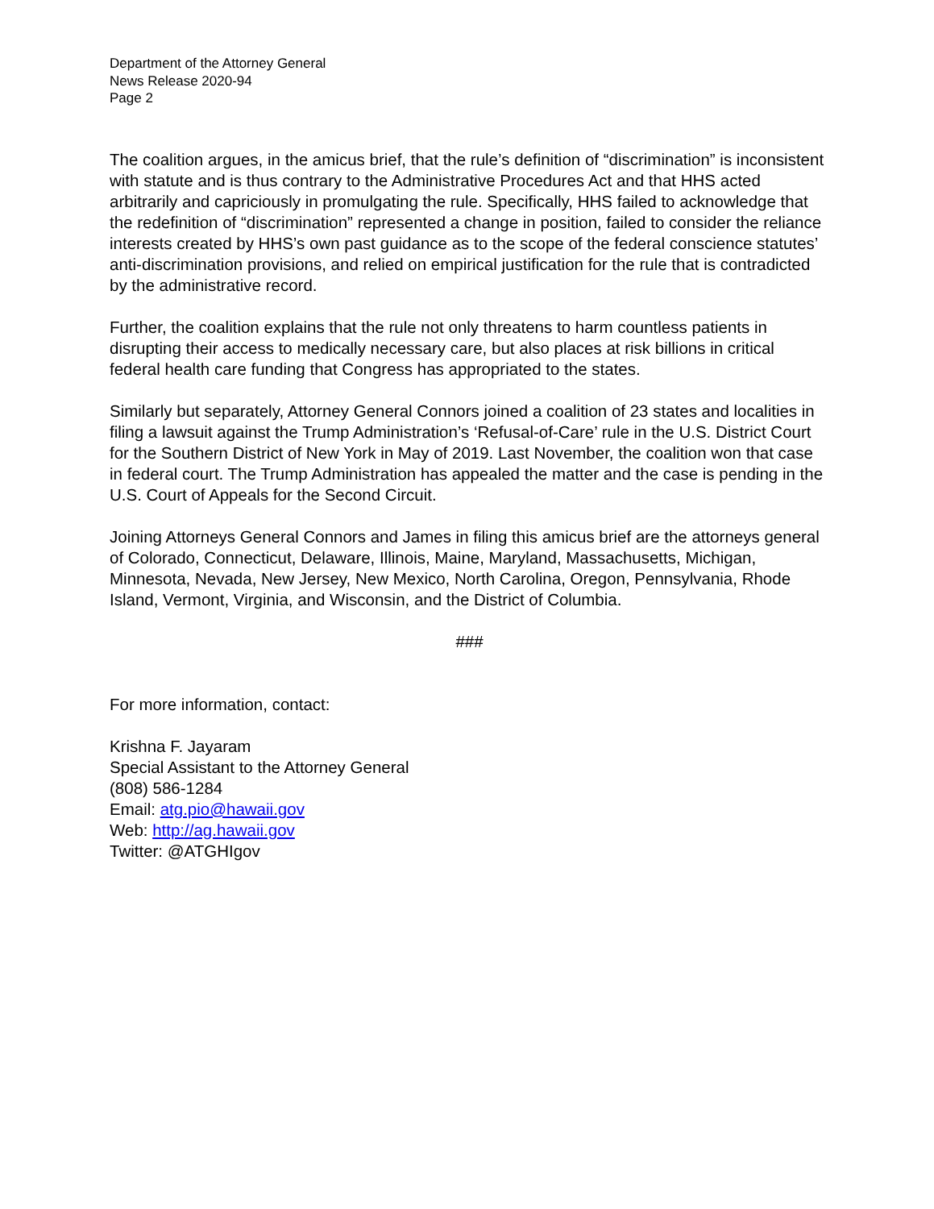Department of the Attorney General
News Release 2020-94
Page 2
The coalition argues, in the amicus brief, that the rule’s definition of “discrimination” is inconsistent with statute and is thus contrary to the Administrative Procedures Act and that HHS acted arbitrarily and capriciously in promulgating the rule. Specifically, HHS failed to acknowledge that the redefinition of “discrimination” represented a change in position, failed to consider the reliance interests created by HHS’s own past guidance as to the scope of the federal conscience statutes’ anti-discrimination provisions, and relied on empirical justification for the rule that is contradicted by the administrative record.
Further, the coalition explains that the rule not only threatens to harm countless patients in disrupting their access to medically necessary care, but also places at risk billions in critical federal health care funding that Congress has appropriated to the states.
Similarly but separately, Attorney General Connors joined a coalition of 23 states and localities in filing a lawsuit against the Trump Administration’s ‘Refusal-of-Care’ rule in the U.S. District Court for the Southern District of New York in May of 2019. Last November, the coalition won that case in federal court. The Trump Administration has appealed the matter and the case is pending in the U.S. Court of Appeals for the Second Circuit.
Joining Attorneys General Connors and James in filing this amicus brief are the attorneys general of Colorado, Connecticut, Delaware, Illinois, Maine, Maryland, Massachusetts, Michigan, Minnesota, Nevada, New Jersey, New Mexico, North Carolina, Oregon, Pennsylvania, Rhode Island, Vermont, Virginia, and Wisconsin, and the District of Columbia.
###
For more information, contact:
Krishna F. Jayaram
Special Assistant to the Attorney General
(808) 586-1284
Email: atg.pio@hawaii.gov
Web: http://ag.hawaii.gov
Twitter: @ATGHIgov